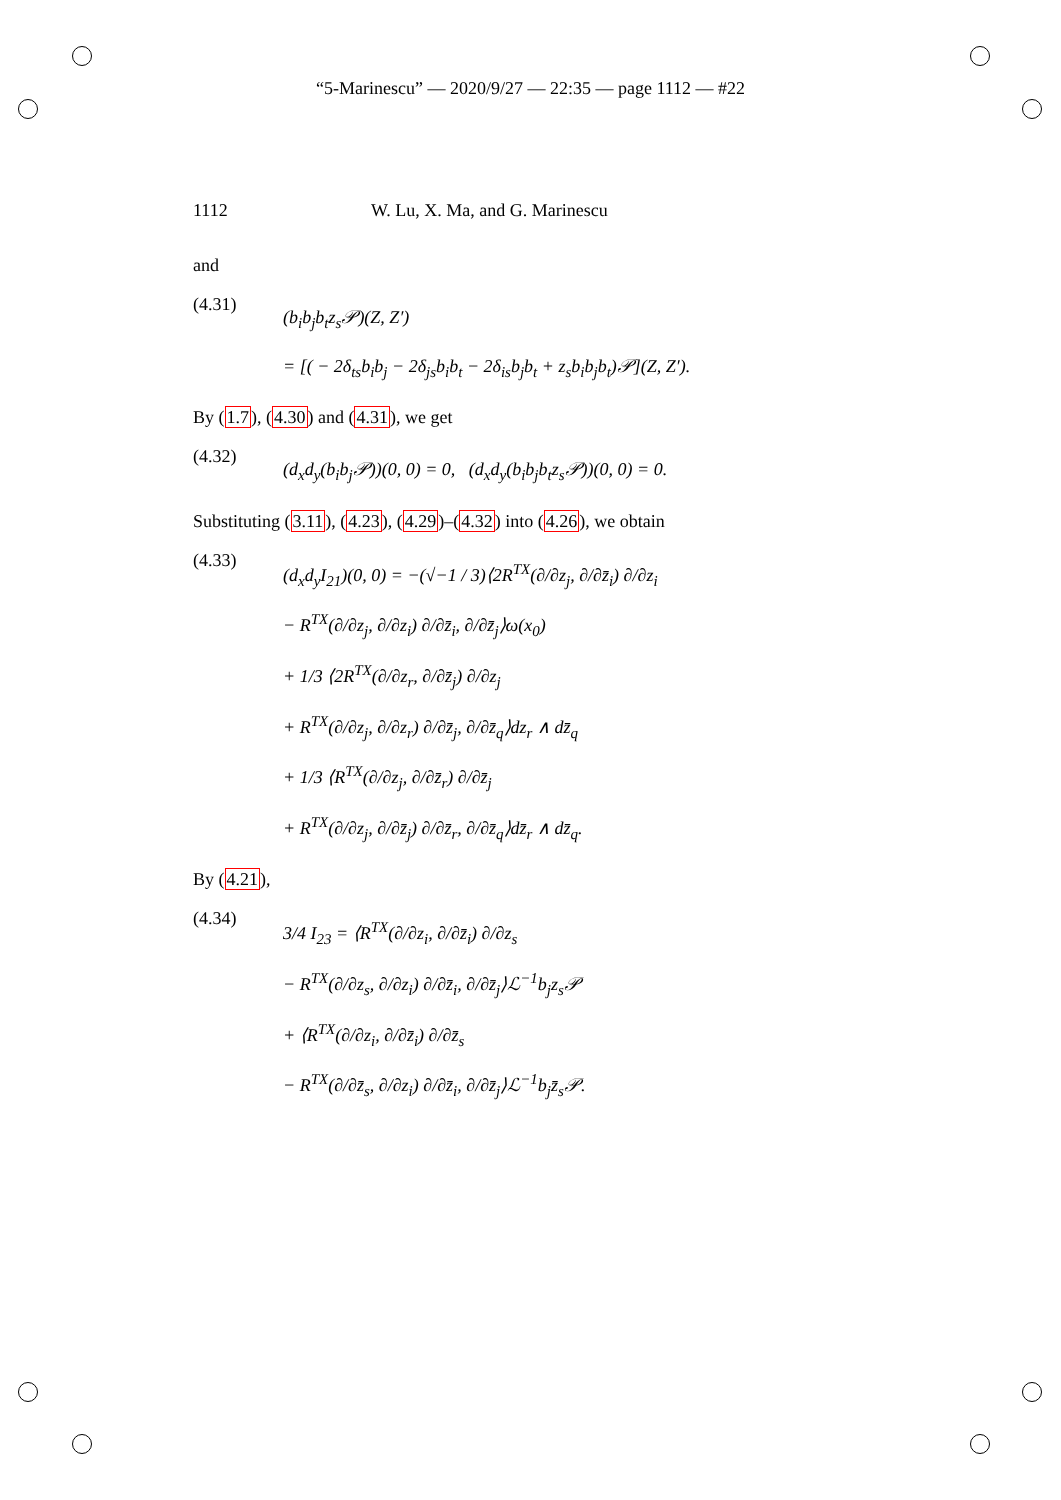“5-Marinescu” — 2020/9/27 — 22:35 — page 1112 — #22
1112 W. Lu, X. Ma, and G. Marinescu
and
(4.31)
(b<sub>i</sub>b<sub>j</sub>b<sub>t</sub>z<sub>s</sub>𝒫)(Z, Z′)
= [( − 2δ<sub>ts</sub>b<sub>i</sub>b<sub>j</sub> − 2δ<sub>js</sub>b<sub>i</sub>b<sub>t</sub> − 2δ<sub>is</sub>b<sub>j</sub>b<sub>t</sub> + z<sub>s</sub>b<sub>i</sub>b<sub>j</sub>b<sub>t</sub>)𝒫](Z, Z′).
By (1.7), (4.30) and (4.31), we get
(4.32)
(d<sub>x</sub>d<sub>y</sub>(b<sub>i</sub>b<sub>j</sub>𝒫))(0, 0) = 0, (d<sub>x</sub>d<sub>y</sub>(b<sub>i</sub>b<sub>j</sub>b<sub>t</sub>z<sub>s</sub>𝒫))(0, 0) = 0.
Substituting (3.11), (4.23), (4.29)–(4.32) into (4.26), we obtain
(4.33)
(d<sub>x</sub>d<sub>y</sub>I<sub>21</sub>)(0, 0) = −(√−1 / 3)⟨2R<sup>TX</sup>(∂/∂z<sub>j</sub>, ∂/∂z̄<sub>i</sub>) ∂/∂z<sub>i</sub>
− R<sup>TX</sup>(∂/∂z<sub>j</sub>, ∂/∂z<sub>i</sub>) ∂/∂z̄<sub>i</sub>, ∂/∂z̄<sub>j</sub>⟩ω(x<sub>0</sub>)
+ 1/3 ⟨2R<sup>TX</sup>(∂/∂z<sub>r</sub>, ∂/∂z̄<sub>j</sub>) ∂/∂z<sub>j</sub>
+ R<sup>TX</sup>(∂/∂z<sub>j</sub>, ∂/∂z<sub>r</sub>) ∂/∂z̄<sub>j</sub>, ∂/∂z̄<sub>q</sub>⟩dz<sub>r</sub> ∧ dz̄<sub>q</sub>
+ 1/3 ⟨R<sup>TX</sup>(∂/∂z<sub>j</sub>, ∂/∂z̄<sub>r</sub>) ∂/∂z̄<sub>j</sub>
+ R<sup>TX</sup>(∂/∂z<sub>j</sub>, ∂/∂z̄<sub>j</sub>) ∂/∂z̄<sub>r</sub>, ∂/∂z̄<sub>q</sub>⟩dz̄<sub>r</sub> ∧ dz̄<sub>q</sub>.
By (4.21),
(4.34)
3/4 I<sub>23</sub> = ⟨R<sup>TX</sup>(∂/∂z<sub>i</sub>, ∂/∂z̄<sub>i</sub>) ∂/∂z<sub>s</sub>
− R<sup>TX</sup>(∂/∂z<sub>s</sub>, ∂/∂z<sub>i</sub>) ∂/∂z̄<sub>i</sub>, ∂/∂z̄<sub>j</sub>⟩ℒ<sup>−1</sup>b<sub>j</sub>z<sub>s</sub>𝒫
+ ⟨R<sup>TX</sup>(∂/∂z<sub>i</sub>, ∂/∂z̄<sub>i</sub>) ∂/∂z̄<sub>s</sub>
− R<sup>TX</sup>(∂/∂z̄<sub>s</sub>, ∂/∂z<sub>i</sub>) ∂/∂z̄<sub>i</sub>, ∂/∂z̄<sub>j</sub>⟩ℒ<sup>−1</sup>b<sub>j</sub>z̄<sub>s</sub>𝒫.